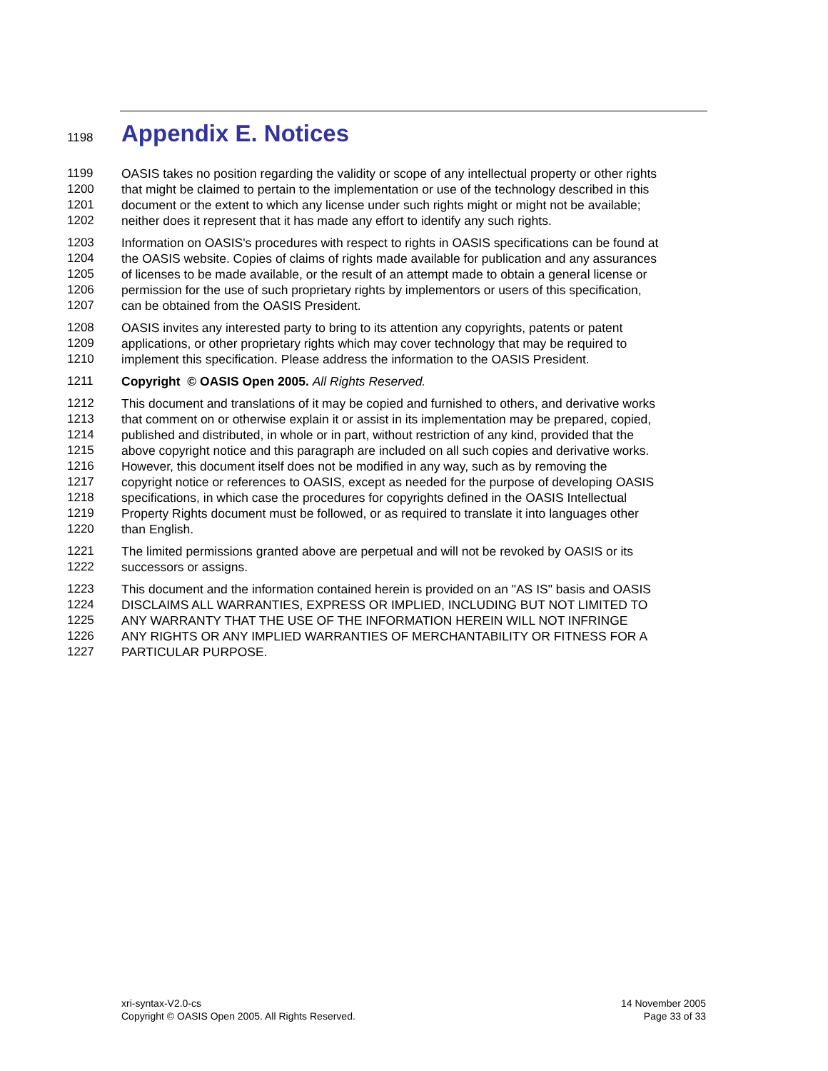1198 Appendix E. Notices
1199 OASIS takes no position regarding the validity or scope of any intellectual property or other rights
1200 that might be claimed to pertain to the implementation or use of the technology described in this
1201 document or the extent to which any license under such rights might or might not be available;
1202 neither does it represent that it has made any effort to identify any such rights.
1203 Information on OASIS's procedures with respect to rights in OASIS specifications can be found at
1204 the OASIS website. Copies of claims of rights made available for publication and any assurances
1205 of licenses to be made available, or the result of an attempt made to obtain a general license or
1206 permission for the use of such proprietary rights by implementors or users of this specification,
1207 can be obtained from the OASIS President.
1208 OASIS invites any interested party to bring to its attention any copyrights, patents or patent
1209 applications, or other proprietary rights which may cover technology that may be required to
1210 implement this specification. Please address the information to the OASIS President.
1211 Copyright © OASIS Open 2005. All Rights Reserved.
1212 This document and translations of it may be copied and furnished to others, and derivative works
1213 that comment on or otherwise explain it or assist in its implementation may be prepared, copied,
1214 published and distributed, in whole or in part, without restriction of any kind, provided that the
1215 above copyright notice and this paragraph are included on all such copies and derivative works.
1216 However, this document itself does not be modified in any way, such as by removing the
1217 copyright notice or references to OASIS, except as needed for the purpose of developing OASIS
1218 specifications, in which case the procedures for copyrights defined in the OASIS Intellectual
1219 Property Rights document must be followed, or as required to translate it into languages other
1220 than English.
1221 The limited permissions granted above are perpetual and will not be revoked by OASIS or its
1222 successors or assigns.
1223 This document and the information contained herein is provided on an "AS IS" basis and OASIS
1224 DISCLAIMS ALL WARRANTIES, EXPRESS OR IMPLIED, INCLUDING BUT NOT LIMITED TO
1225 ANY WARRANTY THAT THE USE OF THE INFORMATION HEREIN WILL NOT INFRINGE
1226 ANY RIGHTS OR ANY IMPLIED WARRANTIES OF MERCHANTABILITY OR FITNESS FOR A
1227 PARTICULAR PURPOSE.
xri-syntax-V2.0-cs
Copyright © OASIS Open 2005. All Rights Reserved.
14 November 2005
Page 33 of 33